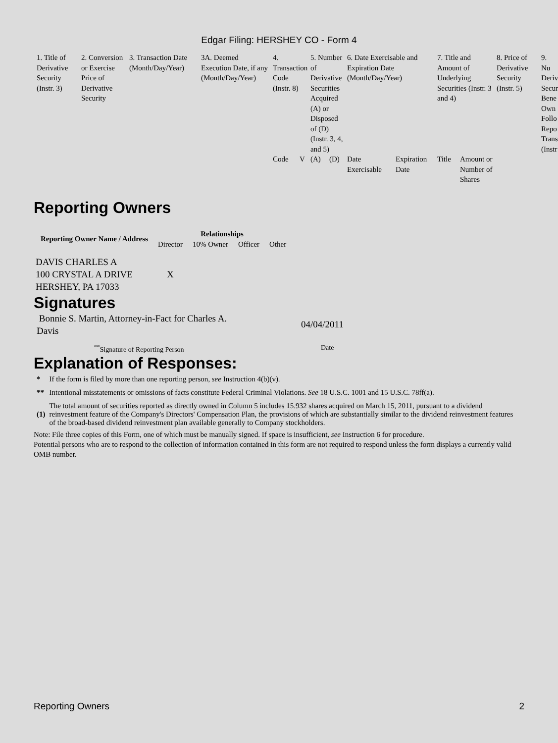Edgar Filing: HERSHEY CO - Form 4
| 1. Title of Derivative Security (Instr. 3) | 2. Conversion or Exercise Price of Derivative Security | 3. Transaction Date (Month/Day/Year) | 3A. Deemed Execution Date, if any (Month/Day/Year) | 4. Transaction Code (Instr. 8) | | 5. Number of Derivative Securities Acquired (A) or Disposed of (D) (Instr. 3, 4, and 5) | | 6. Date Exercisable and Expiration Date (Month/Day/Year) | | 7. Title and Amount of Underlying Securities (Instr. 3 and 4) | | 8. Price of Derivative Security (Instr. 5) | 9. Nu Deriv Secur Bene Own Follo Repo Trans (Instr |
| | | | | Code | V | (A) | (D) | Date Exercisable | Expiration Date | Title | Amount or Number of Shares | | |
Reporting Owners
| Reporting Owner Name / Address | Relationships | | | |
| --- | --- | --- | --- | --- |
| | Director | 10% Owner | Officer | Other |
| DAVIS CHARLES A 100 CRYSTAL A DRIVE HERSHEY, PA 17033 | X | | | |
Signatures
| Bonnie S. Martin, Attorney-in-Fact for Charles A. Davis | 04/04/2011 |
| <sup>**</sup> Signature of Reporting Person | Date |
Explanation of Responses:
| * | If the form is filed by more than one reporting person, see Instruction 4(b)(v). |
| ** | Intentional misstatements or omissions of facts constitute Federal Criminal Violations. See 18 U.S.C. 1001 and 15 U.S.C. 78ff(a). |
| (1) | The total amount of securities reported as directly owned in Column 5 includes 15.932 shares acquired on March 15, 2011, pursuant to a dividend reinvestment feature of the Company's Directors' Compensation Plan, the provisions of which are substantially similar to the dividend reinvestment features of the broad-based dividend reinvestment plan available generally to Company stockholders. |
Note: File three copies of this Form, one of which must be manually signed. If space is insufficient, see Instruction 6 for procedure.
Potential persons who are to respond to the collection of information contained in this form are not required to respond unless the form displays a currently valid OMB number.
Reporting Owners 2